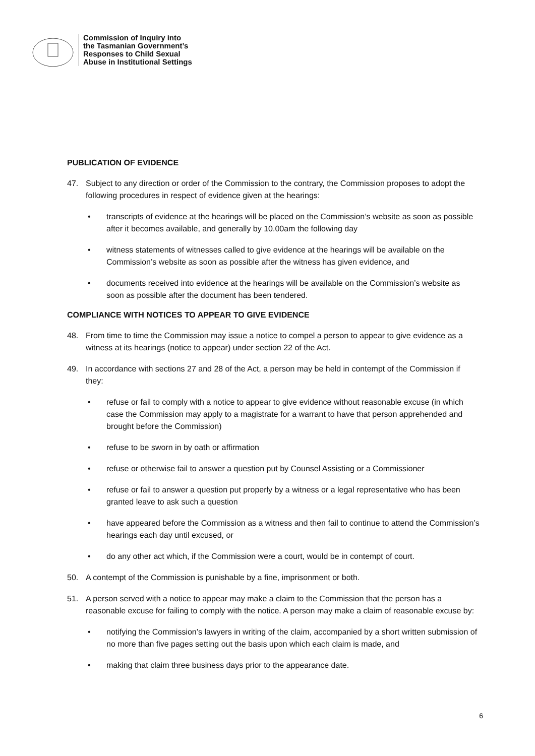Commission of Inquiry into
the Tasmanian Government’s
Responses to Child Sexual
Abuse in Institutional Settings
PUBLICATION OF EVIDENCE
47. Subject to any direction or order of the Commission to the contrary, the Commission proposes to adopt the following procedures in respect of evidence given at the hearings:
• transcripts of evidence at the hearings will be placed on the Commission’s website as soon as possible after it becomes available, and generally by 10.00am the following day
• witness statements of witnesses called to give evidence at the hearings will be available on the Commission’s website as soon as possible after the witness has given evidence, and
• documents received into evidence at the hearings will be available on the Commission’s website as soon as possible after the document has been tendered.
COMPLIANCE WITH NOTICES TO APPEAR TO GIVE EVIDENCE
48. From time to time the Commission may issue a notice to compel a person to appear to give evidence as a witness at its hearings (notice to appear) under section 22 of the Act.
49. In accordance with sections 27 and 28 of the Act, a person may be held in contempt of the Commission if they:
• refuse or fail to comply with a notice to appear to give evidence without reasonable excuse (in which case the Commission may apply to a magistrate for a warrant to have that person apprehended and brought before the Commission)
• refuse to be sworn in by oath or affirmation
• refuse or otherwise fail to answer a question put by Counsel Assisting or a Commissioner
• refuse or fail to answer a question put properly by a witness or a legal representative who has been granted leave to ask such a question
• have appeared before the Commission as a witness and then fail to continue to attend the Commission’s hearings each day until excused, or
• do any other act which, if the Commission were a court, would be in contempt of court.
50. A contempt of the Commission is punishable by a fine, imprisonment or both.
51. A person served with a notice to appear may make a claim to the Commission that the person has a reasonable excuse for failing to comply with the notice. A person may make a claim of reasonable excuse by:
• notifying the Commission’s lawyers in writing of the claim, accompanied by a short written submission of no more than five pages setting out the basis upon which each claim is made, and
• making that claim three business days prior to the appearance date.
6